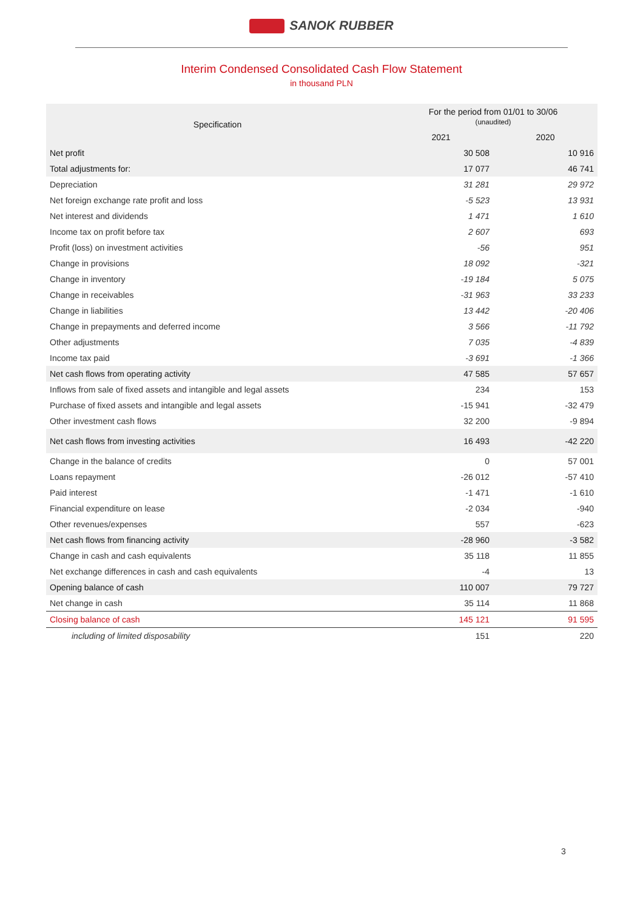SANOK RUBBER
Interim Condensed Consolidated Cash Flow Statement
in thousand PLN
| Specification | For the period from 01/01 to 30/06 (unaudited) | |
| --- | --- | --- |
| | 2021 | 2020 |
| Net profit | 30 508 | 10 916 |
| Total adjustments for: | 17 077 | 46 741 |
| Depreciation | 31 281 | 29 972 |
| Net foreign exchange rate profit and loss | -5 523 | 13 931 |
| Net interest and dividends | 1 471 | 1 610 |
| Income tax on profit before tax | 2 607 | 693 |
| Profit (loss) on investment activities | -56 | 951 |
| Change in provisions | 18 092 | -321 |
| Change in inventory | -19 184 | 5 075 |
| Change in receivables | -31 963 | 33 233 |
| Change in liabilities | 13 442 | -20 406 |
| Change in prepayments and deferred income | 3 566 | -11 792 |
| Other adjustments | 7 035 | -4 839 |
| Income tax paid | -3 691 | -1 366 |
| Net cash flows from operating activity | 47 585 | 57 657 |
| Inflows from sale of fixed assets and intangible and legal assets | 234 | 153 |
| Purchase of fixed assets and intangible and legal assets | -15 941 | -32 479 |
| Other investment cash flows | 32 200 | -9 894 |
| Net cash flows from investing activities | 16 493 | -42 220 |
| Change in the balance of credits | 0 | 57 001 |
| Loans repayment | -26 012 | -57 410 |
| Paid interest | -1 471 | -1 610 |
| Financial expenditure on lease | -2 034 | -940 |
| Other revenues/expenses | 557 | -623 |
| Net cash flows from financing activity | -28 960 | -3 582 |
| Change in cash and cash equivalents | 35 118 | 11 855 |
| Net exchange differences in cash and cash equivalents | -4 | 13 |
| Opening balance of cash | 110 007 | 79 727 |
| Net change in cash | 35 114 | 11 868 |
| Closing balance of cash | 145 121 | 91 595 |
| including of limited disposability | 151 | 220 |
3